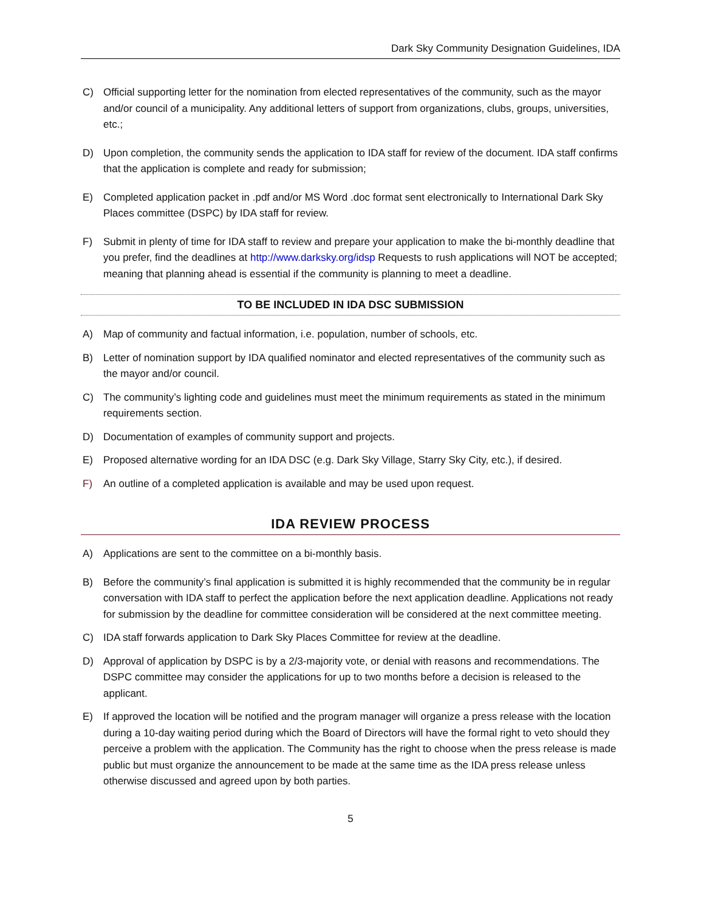Dark Sky Community Designation Guidelines, IDA
C) Official supporting letter for the nomination from elected representatives of the community, such as the mayor and/or council of a municipality. Any additional letters of support from organizations, clubs, groups, universities, etc.;
D) Upon completion, the community sends the application to IDA staff for review of the document. IDA staff confirms that the application is complete and ready for submission;
E) Completed application packet in .pdf and/or MS Word .doc format sent electronically to International Dark Sky Places committee (DSPC) by IDA staff for review.
F) Submit in plenty of time for IDA staff to review and prepare your application to make the bi-monthly deadline that you prefer, find the deadlines at http://www.darksky.org/idsp Requests to rush applications will NOT be accepted; meaning that planning ahead is essential if the community is planning to meet a deadline.
TO BE INCLUDED IN IDA DSC SUBMISSION
A) Map of community and factual information, i.e. population, number of schools, etc.
B) Letter of nomination support by IDA qualified nominator and elected representatives of the community such as the mayor and/or council.
C) The community’s lighting code and guidelines must meet the minimum requirements as stated in the minimum requirements section.
D) Documentation of examples of community support and projects.
E) Proposed alternative wording for an IDA DSC (e.g. Dark Sky Village, Starry Sky City, etc.), if desired.
F) An outline of a completed application is available and may be used upon request.
IDA REVIEW PROCESS
A) Applications are sent to the committee on a bi-monthly basis.
B) Before the community’s final application is submitted it is highly recommended that the community be in regular conversation with IDA staff to perfect the application before the next application deadline. Applications not ready for submission by the deadline for committee consideration will be considered at the next committee meeting.
C) IDA staff forwards application to Dark Sky Places Committee for review at the deadline.
D) Approval of application by DSPC is by a 2/3-majority vote, or denial with reasons and recommendations. The DSPC committee may consider the applications for up to two months before a decision is released to the applicant.
E) If approved the location will be notified and the program manager will organize a press release with the location during a 10-day waiting period during which the Board of Directors will have the formal right to veto should they perceive a problem with the application. The Community has the right to choose when the press release is made public but must organize the announcement to be made at the same time as the IDA press release unless otherwise discussed and agreed upon by both parties.
5